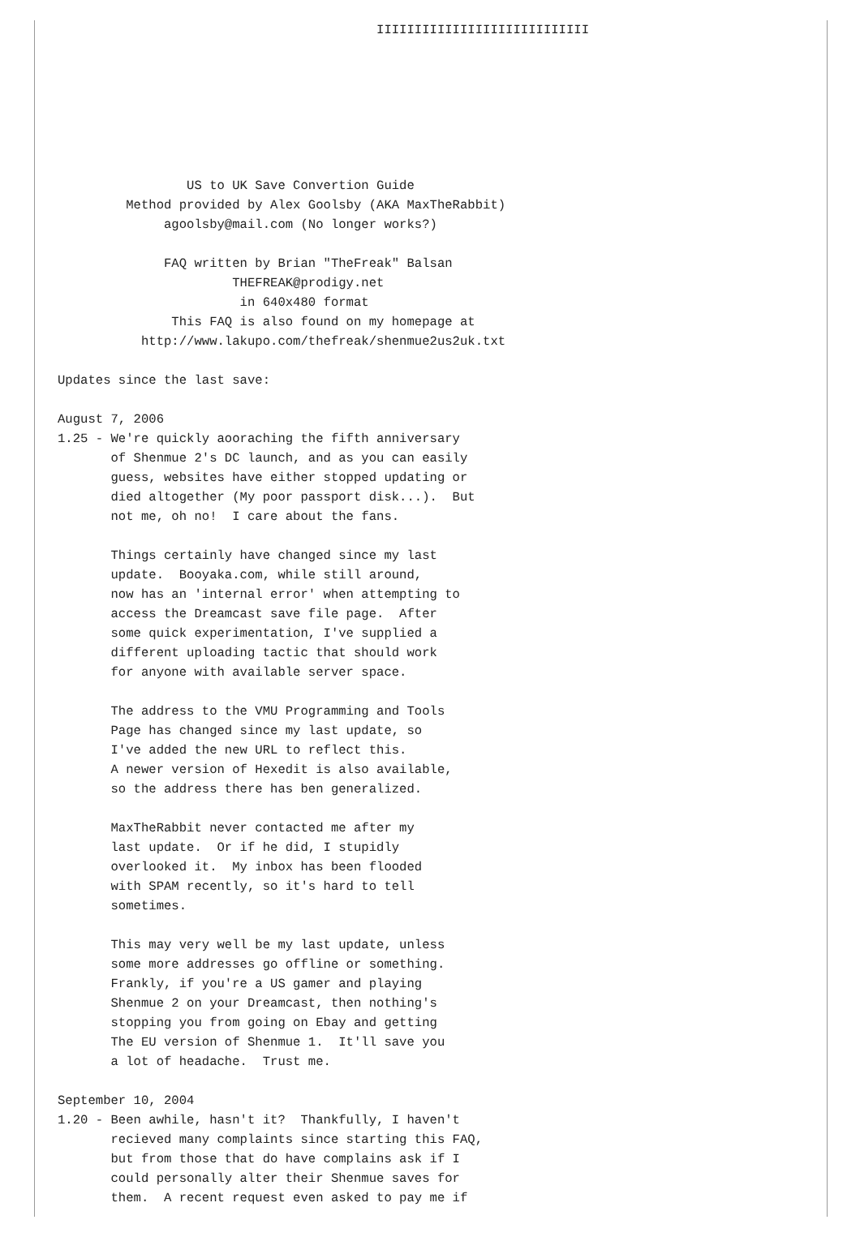IIIIIIIIIIIIIIIIIIIIIIIIIIII







                 US to UK Save Convertion Guide
         Method provided by Alex Goolsby (AKA MaxTheRabbit)
              agoolsby@mail.com (No longer works?)

              FAQ written by Brian "TheFreak" Balsan
                       THEFREAK@prodigy.net
                        in 640x480 format
               This FAQ is also found on my homepage at
           http://www.lakupo.com/thefreak/shenmue2us2uk.txt

Updates since the last save:

August 7, 2006
1.25 - We're quickly aooraching the fifth anniversary
       of Shenmue 2's DC launch, and as you can easily
       guess, websites have either stopped updating or
       died altogether (My poor passport disk...).  But
       not me, oh no!  I care about the fans.

       Things certainly have changed since my last
       update.  Booyaka.com, while still around,
       now has an 'internal error' when attempting to
       access the Dreamcast save file page.  After
       some quick experimentation, I've supplied a
       different uploading tactic that should work
       for anyone with available server space.

       The address to the VMU Programming and Tools
       Page has changed since my last update, so
       I've added the new URL to reflect this.
       A newer version of Hexedit is also available,
       so the address there has ben generalized.

       MaxTheRabbit never contacted me after my
       last update.  Or if he did, I stupidly
       overlooked it.  My inbox has been flooded
       with SPAM recently, so it's hard to tell
       sometimes.

       This may very well be my last update, unless
       some more addresses go offline or something.
       Frankly, if you're a US gamer and playing
       Shenmue 2 on your Dreamcast, then nothing's
       stopping you from going on Ebay and getting
       The EU version of Shenmue 1.  It'll save you
       a lot of headache.  Trust me.

September 10, 2004
1.20 - Been awhile, hasn't it?  Thankfully, I haven't
       recieved many complaints since starting this FAQ,
       but from those that do have complains ask if I
       could personally alter their Shenmue saves for
       them.  A recent request even asked to pay me if